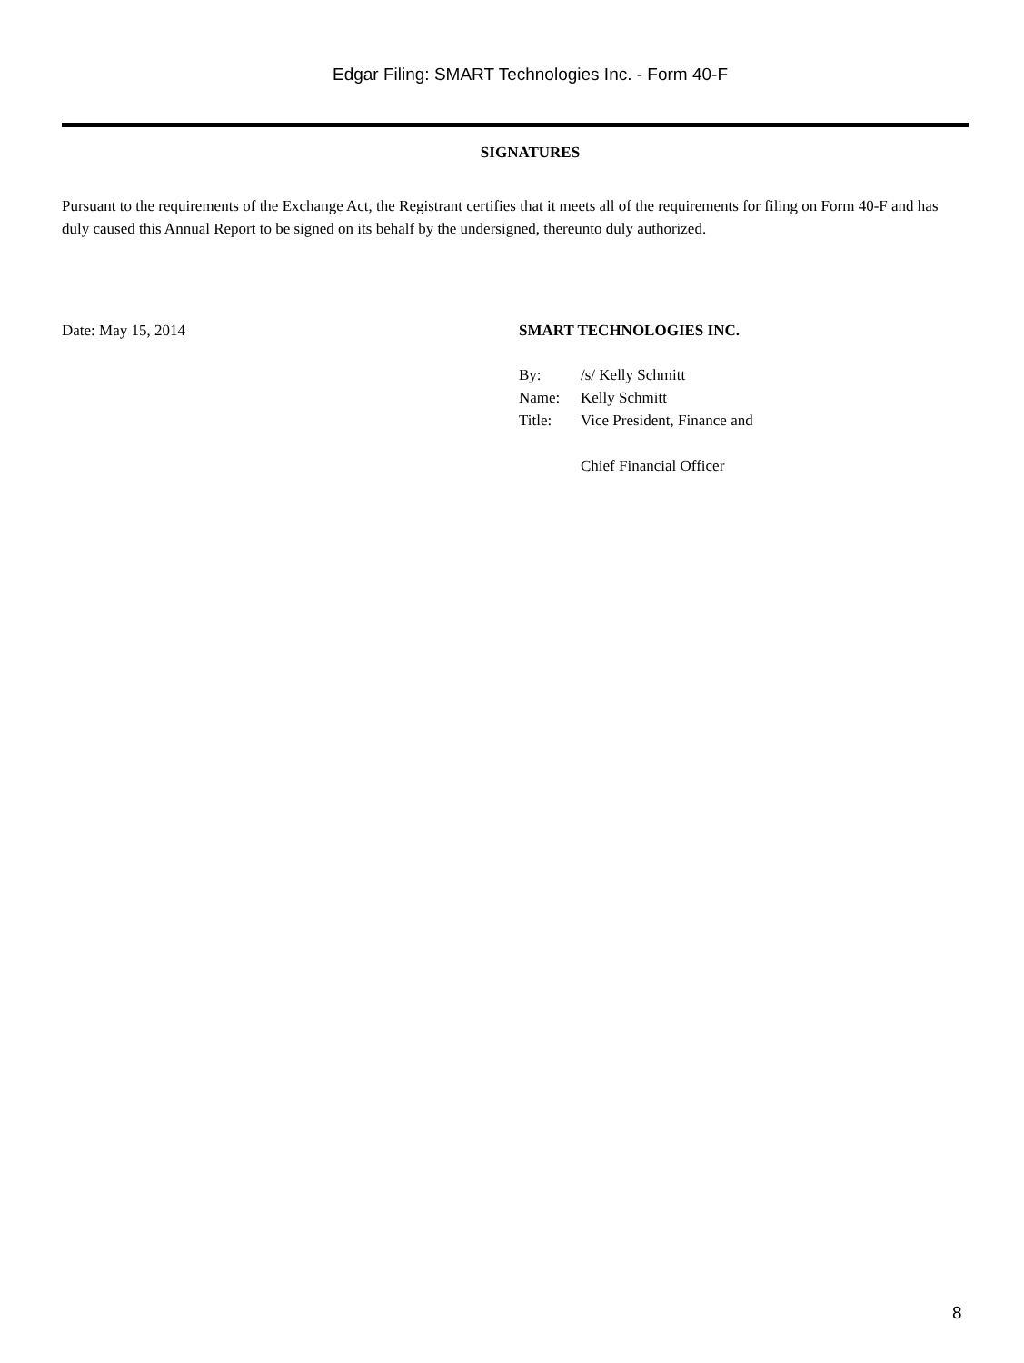Edgar Filing: SMART Technologies Inc. - Form 40-F
SIGNATURES
Pursuant to the requirements of the Exchange Act, the Registrant certifies that it meets all of the requirements for filing on Form 40-F and has duly caused this Annual Report to be signed on its behalf by the undersigned, thereunto duly authorized.
Date: May 15, 2014 SMART TECHNOLOGIES INC.
| By: | /s/ Kelly Schmitt |
| Name: | Kelly Schmitt |
| Title: | Vice President, Finance and Chief Financial Officer |
8